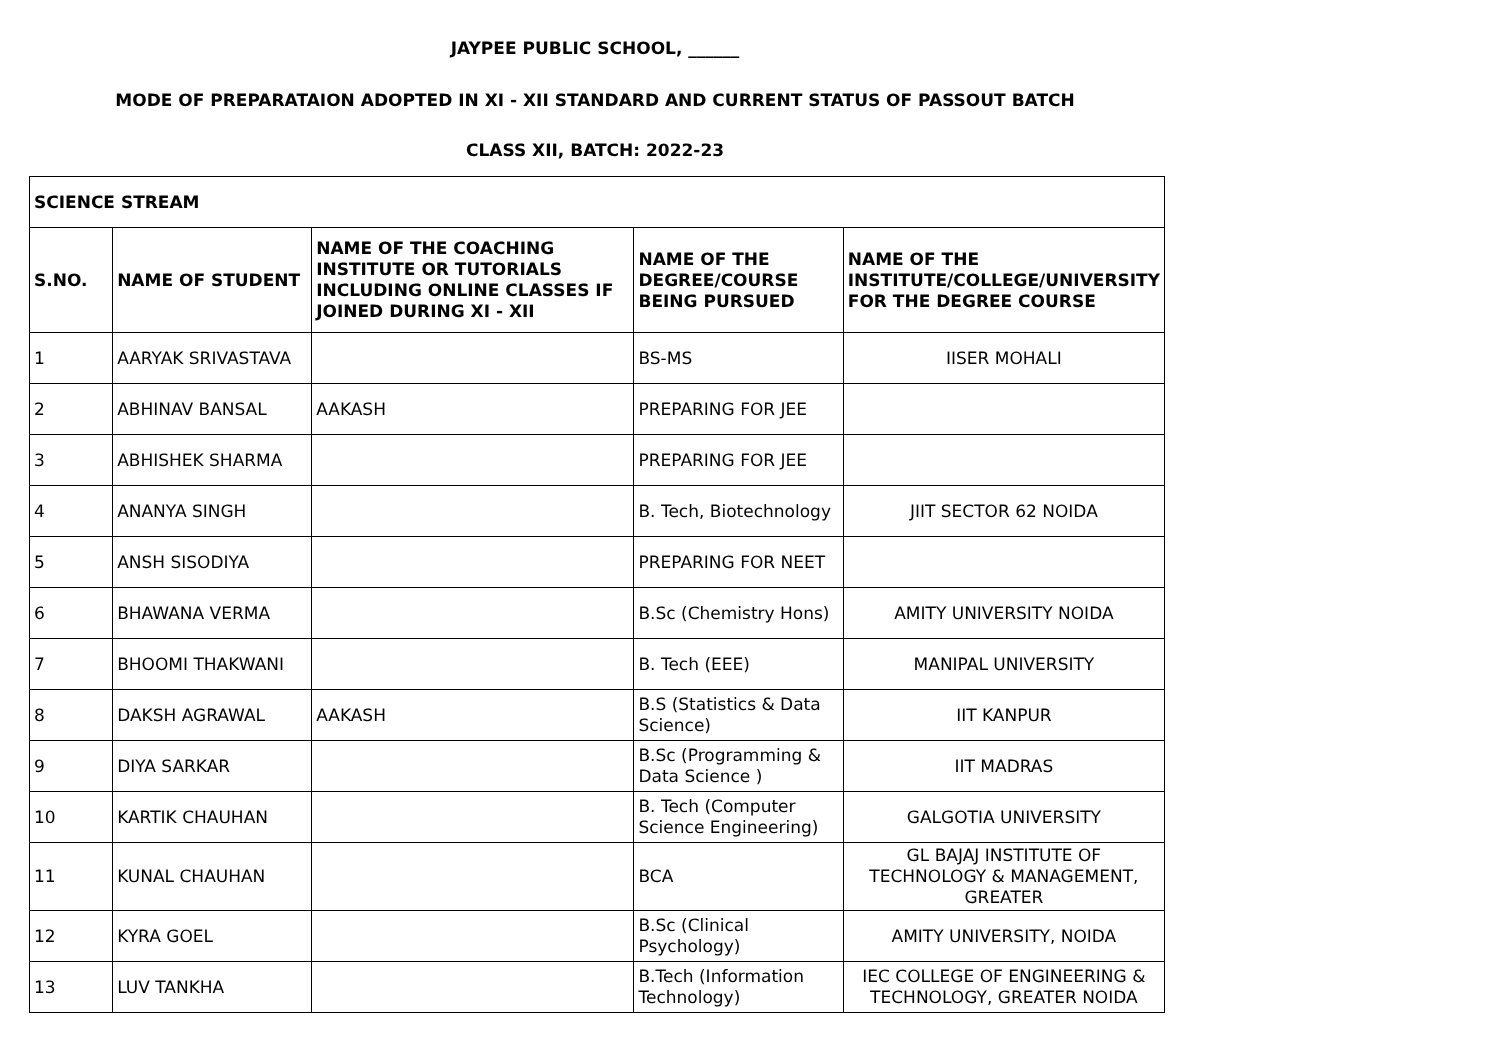JAYPEE PUBLIC SCHOOL, ______
MODE OF PREPARATAION ADOPTED IN XI - XII STANDARD AND CURRENT STATUS OF PASSOUT BATCH
CLASS XII, BATCH: 2022-23
| SCIENCE STREAM | | | | |
| --- | --- | --- | --- | --- |
| S.NO. | NAME OF STUDENT | NAME OF THE COACHING INSTITUTE OR TUTORIALS INCLUDING ONLINE CLASSES IF JOINED DURING XI - XII | NAME OF THE DEGREE/COURSE BEING PURSUED | NAME OF THE INSTITUTE/COLLEGE/UNIVERSITY FOR THE DEGREE COURSE |
| 1 | AARYAK SRIVASTAVA | | BS-MS | IISER MOHALI |
| 2 | ABHINAV BANSAL | AAKASH | PREPARING FOR JEE | |
| 3 | ABHISHEK SHARMA | | PREPARING FOR JEE | |
| 4 | ANANYA SINGH | | B. Tech, Biotechnology | JIIT SECTOR 62 NOIDA |
| 5 | ANSH SISODIYA | | PREPARING FOR NEET | |
| 6 | BHAWANA VERMA | | B.Sc (Chemistry Hons) | AMITY UNIVERSITY NOIDA |
| 7 | BHOOMI THAKWANI | | B. Tech (EEE) | MANIPAL UNIVERSITY |
| 8 | DAKSH AGRAWAL | AAKASH | B.S (Statistics & Data Science) | IIT KANPUR |
| 9 | DIYA SARKAR | | B.Sc (Programming & Data Science ) | IIT MADRAS |
| 10 | KARTIK CHAUHAN | | B. Tech (Computer Science Engineering) | GALGOTIA UNIVERSITY |
| 11 | KUNAL CHAUHAN | | BCA | GL BAJAJ INSTITUTE OF TECHNOLOGY & MANAGEMENT, GREATER |
| 12 | KYRA GOEL | | B.Sc (Clinical Psychology) | AMITY UNIVERSITY, NOIDA |
| 13 | LUV TANKHA | | B.Tech (Information Technology) | IEC COLLEGE OF ENGINEERING & TECHNOLOGY, GREATER NOIDA |